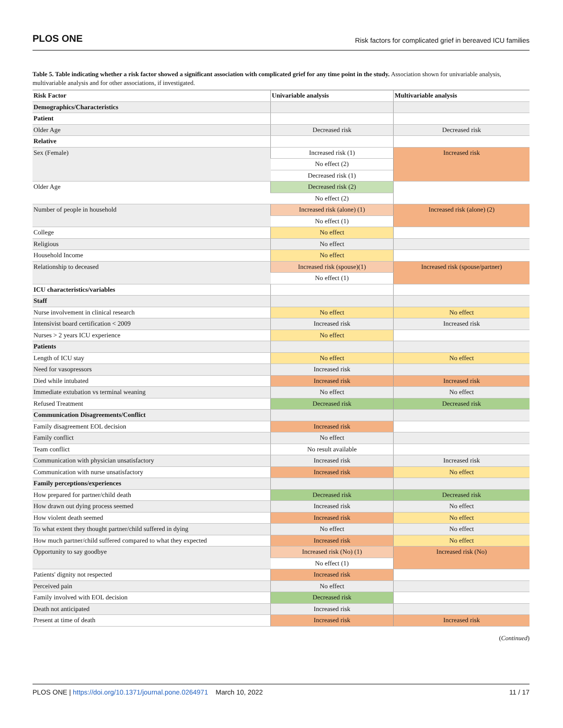PLOS ONE Risk factors for complicated grief in bereaved ICU families
Table 5. Table indicating whether a risk factor showed a significant association with complicated grief for any time point in the study. Association shown for univariable analysis, multivariable analysis and for other associations, if investigated.
| Risk Factor | Univariable analysis | Multivariable analysis |
| --- | --- | --- |
| Demographics/Characteristics | | |
| Patient | | |
| Older Age | Decreased risk | Decreased risk |
| Relative | | |
| Sex (Female) | Increased risk (1) | Increased risk |
| | No effect (2) | |
| | Decreased risk (1) | |
| Older Age | Decreased risk (2) | |
| | No effect (2) | |
| Number of people in household | Increased risk (alone) (1) | Increased risk (alone) (2) |
| | No effect (1) | |
| College | No effect | |
| Religious | No effect | |
| Household Income | No effect | |
| Relationship to deceased | Increased risk (spouse)(1) | Increased risk (spouse/partner) |
| | No effect (1) | |
| ICU characteristics/variables | | |
| Staff | | |
| Nurse involvement in clinical research | No effect | No effect |
| Intensivist board certification < 2009 | Increased risk | Increased risk |
| Nurses > 2 years ICU experience | No effect | |
| Patients | | |
| Length of ICU stay | No effect | No effect |
| Need for vasopressors | Increased risk | |
| Died while intubated | Increased risk | Increased risk |
| Immediate extubation vs terminal weaning | No effect | No effect |
| Refused Treatment | Decreased risk | Decreased risk |
| Communication Disagreements/Conflict | | |
| Family disagreement EOL decision | Increased risk | |
| Family conflict | No effect | |
| Team conflict | No result available | |
| Communication with physician unsatisfactory | Increased risk | Increased risk |
| Communication with nurse unsatisfactory | Increased risk | No effect |
| Family perceptions/experiences | | |
| How prepared for partner/child death | Decreased risk | Decreased risk |
| How drawn out dying process seemed | Increased risk | No effect |
| How violent death seemed | Increased risk | No effect |
| To what extent they thought partner/child suffered in dying | No effect | No effect |
| How much partner/child suffered compared to what they expected | Increased risk | No effect |
| Opportunity to say goodbye | Increased risk (No) (1) | Increased risk (No) |
| | No effect (1) | |
| Patients' dignity not respected | Increased risk | |
| Perceived pain | No effect | |
| Family involved with EOL decision | Decreased risk | |
| Death not anticipated | Increased risk | |
| Present at time of death | Increased risk | Increased risk |
(Continued)
PLOS ONE | https://doi.org/10.1371/journal.pone.0264971 March 10, 2022 11 / 17